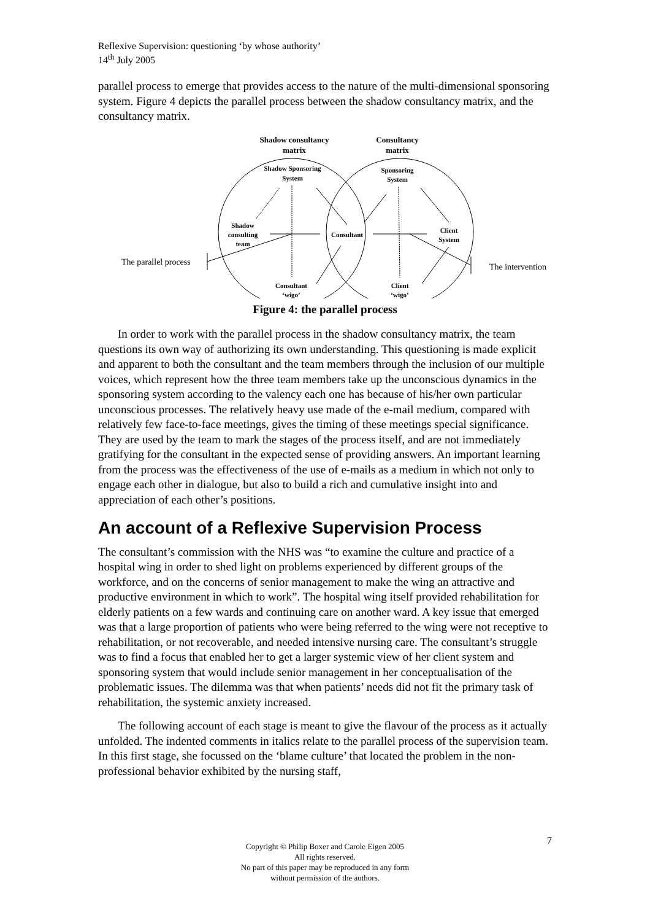Reflexive Supervision: questioning ‘by whose authority’
14<sup>th</sup> July 2005
parallel process to emerge that provides access to the nature of the multi-dimensional sponsoring system. Figure 4 depicts the parallel process between the shadow consultancy matrix, and the consultancy matrix.
Shadow consultancy
matrix
Consultancy
matrix
Shadow Sponsoring
System
Sponsoring
System
Shadow
consulting
team
Consultant
Client
System
Consultant
‘wigo’
Client
‘wigo’
The parallel process
The intervention
Figure 4: the parallel process
In order to work with the parallel process in the shadow consultancy matrix, the team questions its own way of authorizing its own understanding. This questioning is made explicit and apparent to both the consultant and the team members through the inclusion of our multiple voices, which represent how the three team members take up the unconscious dynamics in the sponsoring system according to the valency each one has because of his/her own particular unconscious processes. The relatively heavy use made of the e-mail medium, compared with relatively few face-to-face meetings, gives the timing of these meetings special significance. They are used by the team to mark the stages of the process itself, and are not immediately gratifying for the consultant in the expected sense of providing answers. An important learning from the process was the effectiveness of the use of e-mails as a medium in which not only to engage each other in dialogue, but also to build a rich and cumulative insight into and appreciation of each other’s positions.
An account of a Reflexive Supervision Process
The consultant’s commission with the NHS was “to examine the culture and practice of a hospital wing in order to shed light on problems experienced by different groups of the workforce, and on the concerns of senior management to make the wing an attractive and productive environment in which to work”. The hospital wing itself provided rehabilitation for elderly patients on a few wards and continuing care on another ward. A key issue that emerged was that a large proportion of patients who were being referred to the wing were not receptive to rehabilitation, or not recoverable, and needed intensive nursing care. The consultant’s struggle was to find a focus that enabled her to get a larger systemic view of her client system and sponsoring system that would include senior management in her conceptualisation of the problematic issues. The dilemma was that when patients’ needs did not fit the primary task of rehabilitation, the systemic anxiety increased.
The following account of each stage is meant to give the flavour of the process as it actually unfolded. The indented comments in italics relate to the parallel process of the supervision team. In this first stage, she focussed on the ‘blame culture’ that located the problem in the non-professional behavior exhibited by the nursing staff,
7
Copyright © Philip Boxer and Carole Eigen 2005
All rights reserved.
No part of this paper may be reproduced in any form
without permission of the authors.